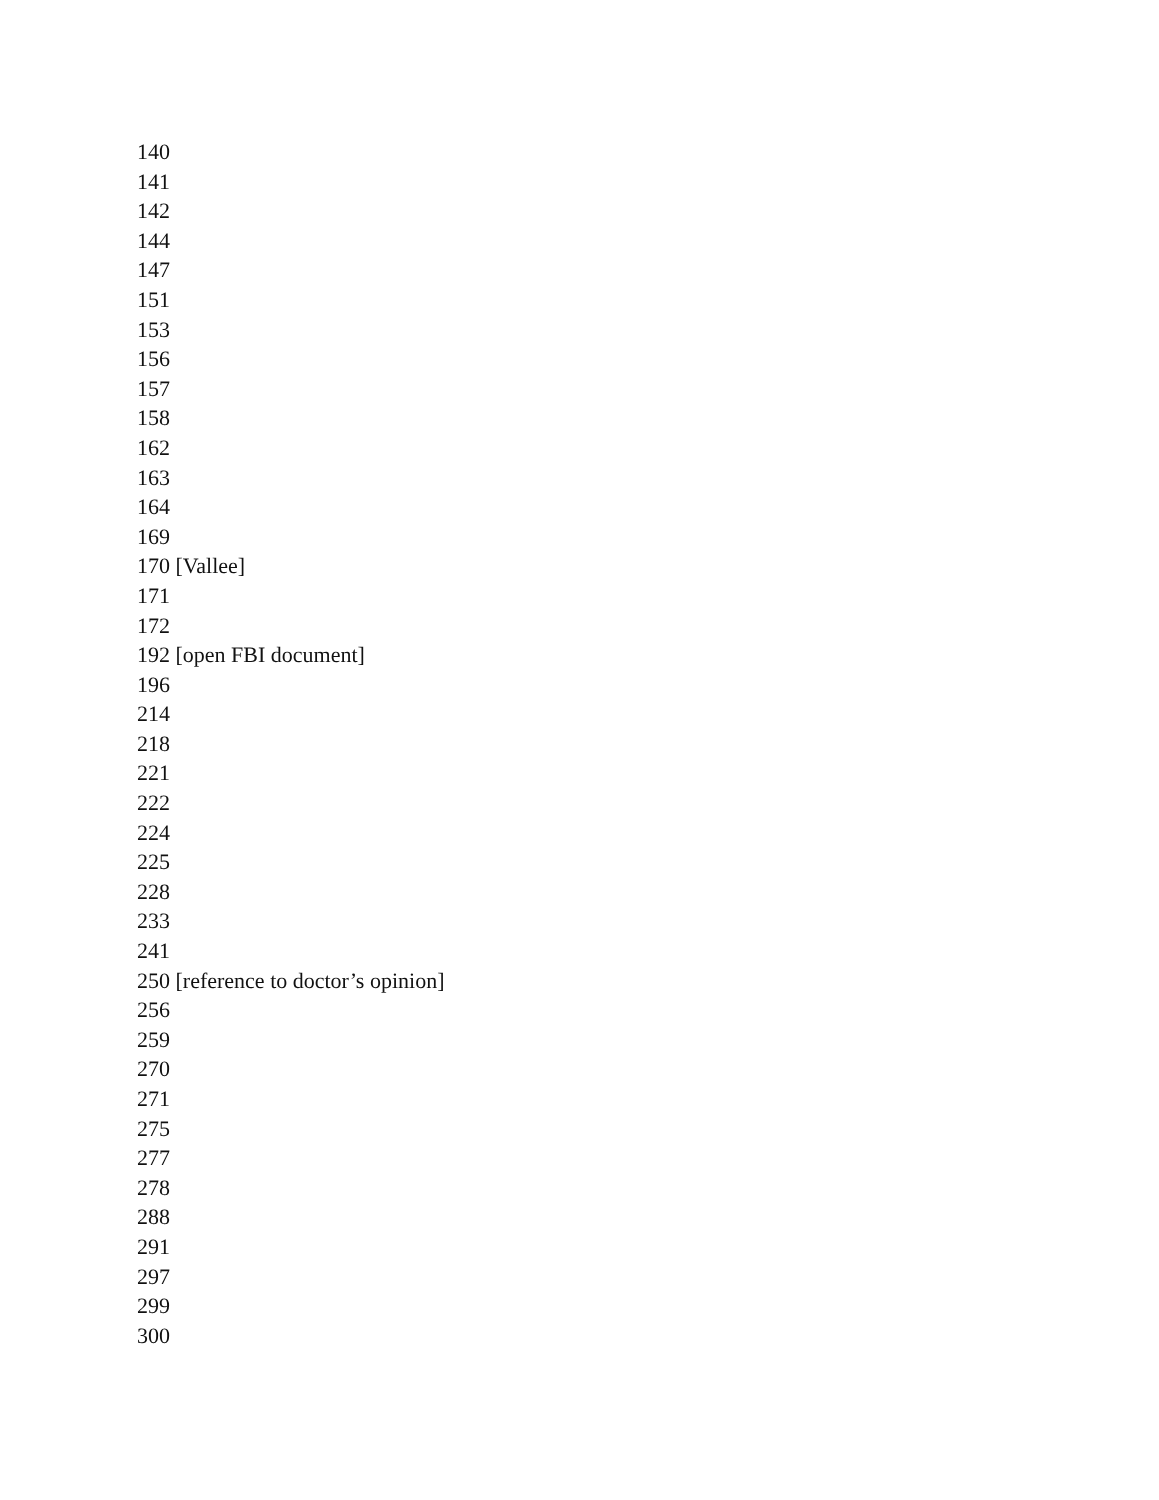140
141
142
144
147
151
153
156
157
158
162
163
164
169
170 [Vallee]
171
172
192 [open FBI document]
196
214
218
221
222
224
225
228
233
241
250 [reference to doctor’s opinion]
256
259
270
271
275
277
278
288
291
297
299
300